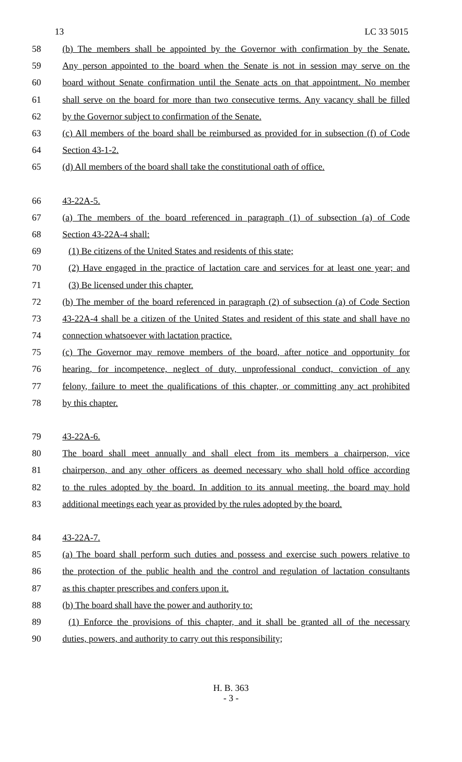13 LC 33 5015
58 (b) The members shall be appointed by the Governor with confirmation by the Senate.
59 Any person appointed to the board when the Senate is not in session may serve on the
60 board without Senate confirmation until the Senate acts on that appointment. No member
61 shall serve on the board for more than two consecutive terms. Any vacancy shall be filled
62 by the Governor subject to confirmation of the Senate.
63 (c) All members of the board shall be reimbursed as provided for in subsection (f) of Code
64 Section 43-1-2.
65 (d) All members of the board shall take the constitutional oath of office.
66 43-22A-5.
67 (a) The members of the board referenced in paragraph (1) of subsection (a) of Code
68 Section 43-22A-4 shall:
69 (1) Be citizens of the United States and residents of this state;
70 (2) Have engaged in the practice of lactation care and services for at least one year; and
71 (3) Be licensed under this chapter.
72 (b) The member of the board referenced in paragraph (2) of subsection (a) of Code Section
73 43-22A-4 shall be a citizen of the United States and resident of this state and shall have no
74 connection whatsoever with lactation practice.
75 (c) The Governor may remove members of the board, after notice and opportunity for
76 hearing, for incompetence, neglect of duty, unprofessional conduct, conviction of any
77 felony, failure to meet the qualifications of this chapter, or committing any act prohibited
78 by this chapter.
79 43-22A-6.
80 The board shall meet annually and shall elect from its members a chairperson, vice
81 chairperson, and any other officers as deemed necessary who shall hold office according
82 to the rules adopted by the board. In addition to its annual meeting, the board may hold
83 additional meetings each year as provided by the rules adopted by the board.
84 43-22A-7.
85 (a) The board shall perform such duties and possess and exercise such powers relative to
86 the protection of the public health and the control and regulation of lactation consultants
87 as this chapter prescribes and confers upon it.
88 (b) The board shall have the power and authority to:
89 (1) Enforce the provisions of this chapter, and it shall be granted all of the necessary
90 duties, powers, and authority to carry out this responsibility;
H. B. 363
- 3 -